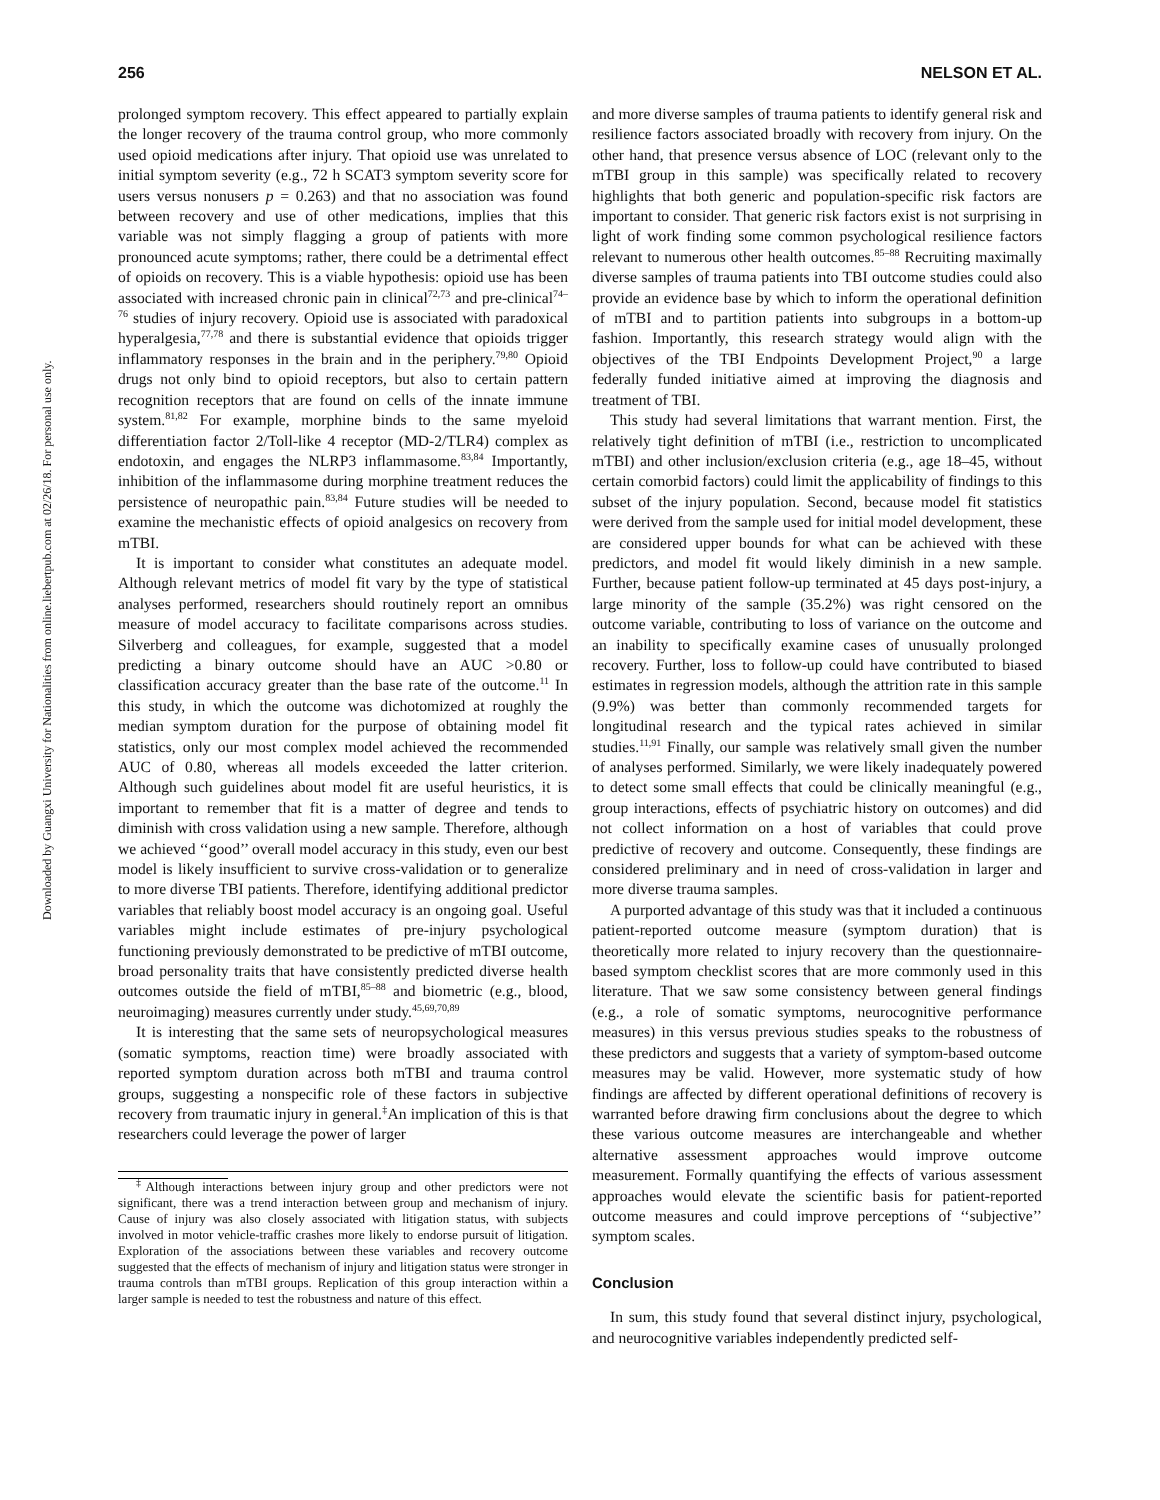256 NELSON ET AL.
Downloaded by Guangxi University for Nationalities from online.liebertpub.com at 02/26/18. For personal use only.
prolonged symptom recovery. This effect appeared to partially explain the longer recovery of the trauma control group, who more commonly used opioid medications after injury. That opioid use was unrelated to initial symptom severity (e.g., 72 h SCAT3 symptom severity score for users versus nonusers p = 0.263) and that no association was found between recovery and use of other medications, implies that this variable was not simply flagging a group of patients with more pronounced acute symptoms; rather, there could be a detrimental effect of opioids on recovery. This is a viable hypothesis: opioid use has been associated with increased chronic pain in clinical<sup>72,73</sup> and pre-clinical<sup>74–76</sup> studies of injury recovery. Opioid use is associated with paradoxical hyperalgesia,<sup>77,78</sup> and there is substantial evidence that opioids trigger inflammatory responses in the brain and in the periphery.<sup>79,80</sup> Opioid drugs not only bind to opioid receptors, but also to certain pattern recognition receptors that are found on cells of the innate immune system.<sup>81,82</sup> For example, morphine binds to the same myeloid differentiation factor 2/Toll-like 4 receptor (MD-2/TLR4) complex as endotoxin, and engages the NLRP3 inflammasome.<sup>83,84</sup> Importantly, inhibition of the inflammasome during morphine treatment reduces the persistence of neuropathic pain.<sup>83,84</sup> Future studies will be needed to examine the mechanistic effects of opioid analgesics on recovery from mTBI.
It is important to consider what constitutes an adequate model. Although relevant metrics of model fit vary by the type of statistical analyses performed, researchers should routinely report an omnibus measure of model accuracy to facilitate comparisons across studies. Silverberg and colleagues, for example, suggested that a model predicting a binary outcome should have an AUC >0.80 or classification accuracy greater than the base rate of the outcome.<sup>11</sup> In this study, in which the outcome was dichotomized at roughly the median symptom duration for the purpose of obtaining model fit statistics, only our most complex model achieved the recommended AUC of 0.80, whereas all models exceeded the latter criterion. Although such guidelines about model fit are useful heuristics, it is important to remember that fit is a matter of degree and tends to diminish with cross validation using a new sample. Therefore, although we achieved ‘‘good’’ overall model accuracy in this study, even our best model is likely insufficient to survive cross-validation or to generalize to more diverse TBI patients. Therefore, identifying additional predictor variables that reliably boost model accuracy is an ongoing goal. Useful variables might include estimates of pre-injury psychological functioning previously demonstrated to be predictive of mTBI outcome, broad personality traits that have consistently predicted diverse health outcomes outside the field of mTBI,<sup>85–88</sup> and biometric (e.g., blood, neuroimaging) measures currently under study.<sup>45,69,70,89</sup>
It is interesting that the same sets of neuropsychological measures (somatic symptoms, reaction time) were broadly associated with reported symptom duration across both mTBI and trauma control groups, suggesting a nonspecific role of these factors in subjective recovery from traumatic injury in general.<sup>‡</sup>An implication of this is that researchers could leverage the power of larger
<sup>‡</sup> Although interactions between injury group and other predictors were not significant, there was a trend interaction between group and mechanism of injury. Cause of injury was also closely associated with litigation status, with subjects involved in motor vehicle-traffic crashes more likely to endorse pursuit of litigation. Exploration of the associations between these variables and recovery outcome suggested that the effects of mechanism of injury and litigation status were stronger in trauma controls than mTBI groups. Replication of this group interaction within a larger sample is needed to test the robustness and nature of this effect.
and more diverse samples of trauma patients to identify general risk and resilience factors associated broadly with recovery from injury. On the other hand, that presence versus absence of LOC (relevant only to the mTBI group in this sample) was specifically related to recovery highlights that both generic and population-specific risk factors are important to consider. That generic risk factors exist is not surprising in light of work finding some common psychological resilience factors relevant to numerous other health outcomes.<sup>85–88</sup> Recruiting maximally diverse samples of trauma patients into TBI outcome studies could also provide an evidence base by which to inform the operational definition of mTBI and to partition patients into subgroups in a bottom-up fashion. Importantly, this research strategy would align with the objectives of the TBI Endpoints Development Project,<sup>90</sup> a large federally funded initiative aimed at improving the diagnosis and treatment of TBI.
This study had several limitations that warrant mention. First, the relatively tight definition of mTBI (i.e., restriction to uncomplicated mTBI) and other inclusion/exclusion criteria (e.g., age 18–45, without certain comorbid factors) could limit the applicability of findings to this subset of the injury population. Second, because model fit statistics were derived from the sample used for initial model development, these are considered upper bounds for what can be achieved with these predictors, and model fit would likely diminish in a new sample. Further, because patient follow-up terminated at 45 days post-injury, a large minority of the sample (35.2%) was right censored on the outcome variable, contributing to loss of variance on the outcome and an inability to specifically examine cases of unusually prolonged recovery. Further, loss to follow-up could have contributed to biased estimates in regression models, although the attrition rate in this sample (9.9%) was better than commonly recommended targets for longitudinal research and the typical rates achieved in similar studies.<sup>11,91</sup> Finally, our sample was relatively small given the number of analyses performed. Similarly, we were likely inadequately powered to detect some small effects that could be clinically meaningful (e.g., group interactions, effects of psychiatric history on outcomes) and did not collect information on a host of variables that could prove predictive of recovery and outcome. Consequently, these findings are considered preliminary and in need of cross-validation in larger and more diverse trauma samples.
A purported advantage of this study was that it included a continuous patient-reported outcome measure (symptom duration) that is theoretically more related to injury recovery than the questionnaire-based symptom checklist scores that are more commonly used in this literature. That we saw some consistency between general findings (e.g., a role of somatic symptoms, neurocognitive performance measures) in this versus previous studies speaks to the robustness of these predictors and suggests that a variety of symptom-based outcome measures may be valid. However, more systematic study of how findings are affected by different operational definitions of recovery is warranted before drawing firm conclusions about the degree to which these various outcome measures are interchangeable and whether alternative assessment approaches would improve outcome measurement. Formally quantifying the effects of various assessment approaches would elevate the scientific basis for patient-reported outcome measures and could improve perceptions of ‘‘subjective’’ symptom scales.
Conclusion
In sum, this study found that several distinct injury, psychological, and neurocognitive variables independently predicted self-